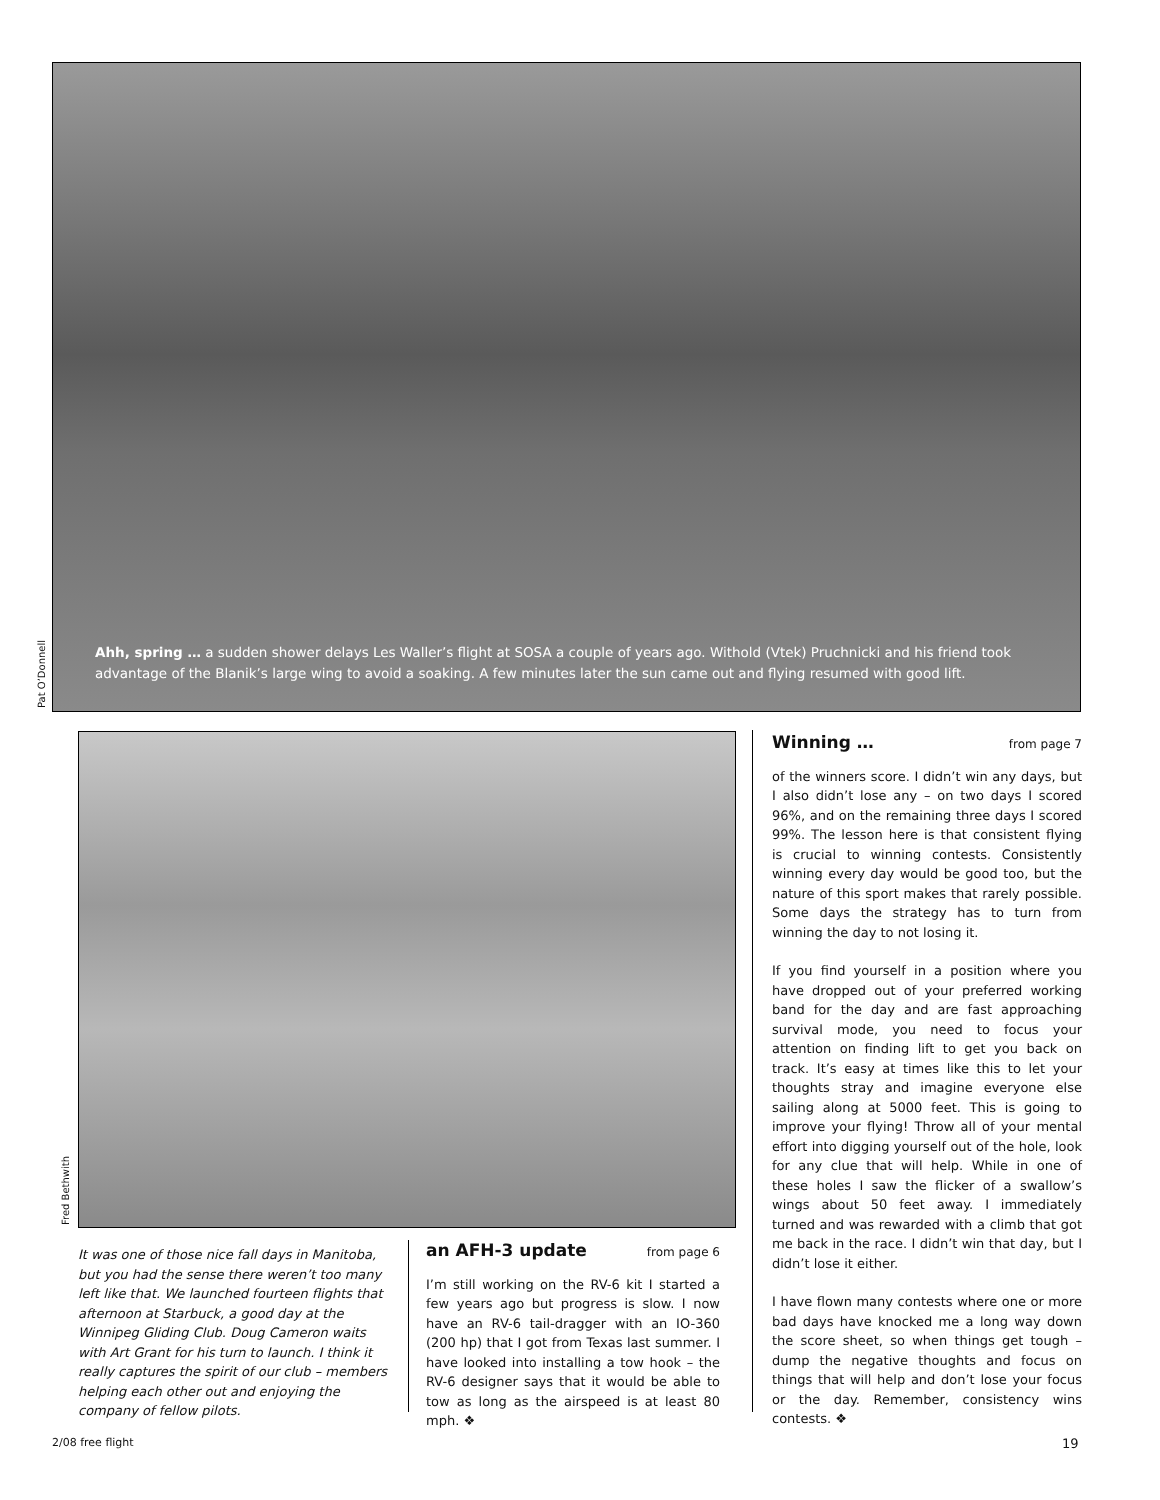Ahh, spring … a sudden shower delays Les Waller’s flight at SOSA a couple of years ago. Withold (Vtek) Pruchnicki and his friend took advantage of the Blanik’s large wing to avoid a soaking. A few minutes later the sun came out and flying resumed with good lift.
Pat O’Donnell
Fred Bethwith
It was one of those nice fall days in Manitoba, but you had the sense there weren’t too many left like that. We launched fourteen flights that afternoon at Starbuck, a good day at the Winnipeg Gliding Club. Doug Cameron waits with Art Grant for his turn to launch. I think it really captures the spirit of our club – members helping each other out and enjoying the company of fellow pilots.
an AFH-3 update from page 6
I’m still working on the RV-6 kit I started a few years ago but progress is slow. I now have an RV-6 tail-dragger with an IO-360 (200 hp) that I got from Texas last summer. I have looked into installing a tow hook – the RV-6 designer says that it would be able to tow as long as the airspeed is at least 80 mph. ❖
Winning … from page 7
of the winners score. I didn’t win any days, but I also didn’t lose any – on two days I scored 96%, and on the remaining three days I scored 99%. The lesson here is that consistent flying is crucial to winning contests. Consistently winning every day would be good too, but the nature of this sport makes that rarely possible. Some days the strategy has to turn from winning the day to not losing it.
If you find yourself in a position where you have dropped out of your preferred working band for the day and are fast approaching survival mode, you need to focus your attention on finding lift to get you back on track. It’s easy at times like this to let your thoughts stray and imagine everyone else sailing along at 5000 feet. This is going to improve your flying! Throw all of your mental effort into digging yourself out of the hole, look for any clue that will help. While in one of these holes I saw the flicker of a swallow’s wings about 50 feet away. I immediately turned and was rewarded with a climb that got me back in the race. I didn’t win that day, but I didn’t lose it either.
I have flown many contests where one or more bad days have knocked me a long way down the score sheet, so when things get tough – dump the negative thoughts and focus on things that will help and don’t lose your focus or the day. Remember, consistency wins contests. ❖
2/08 free flight 19